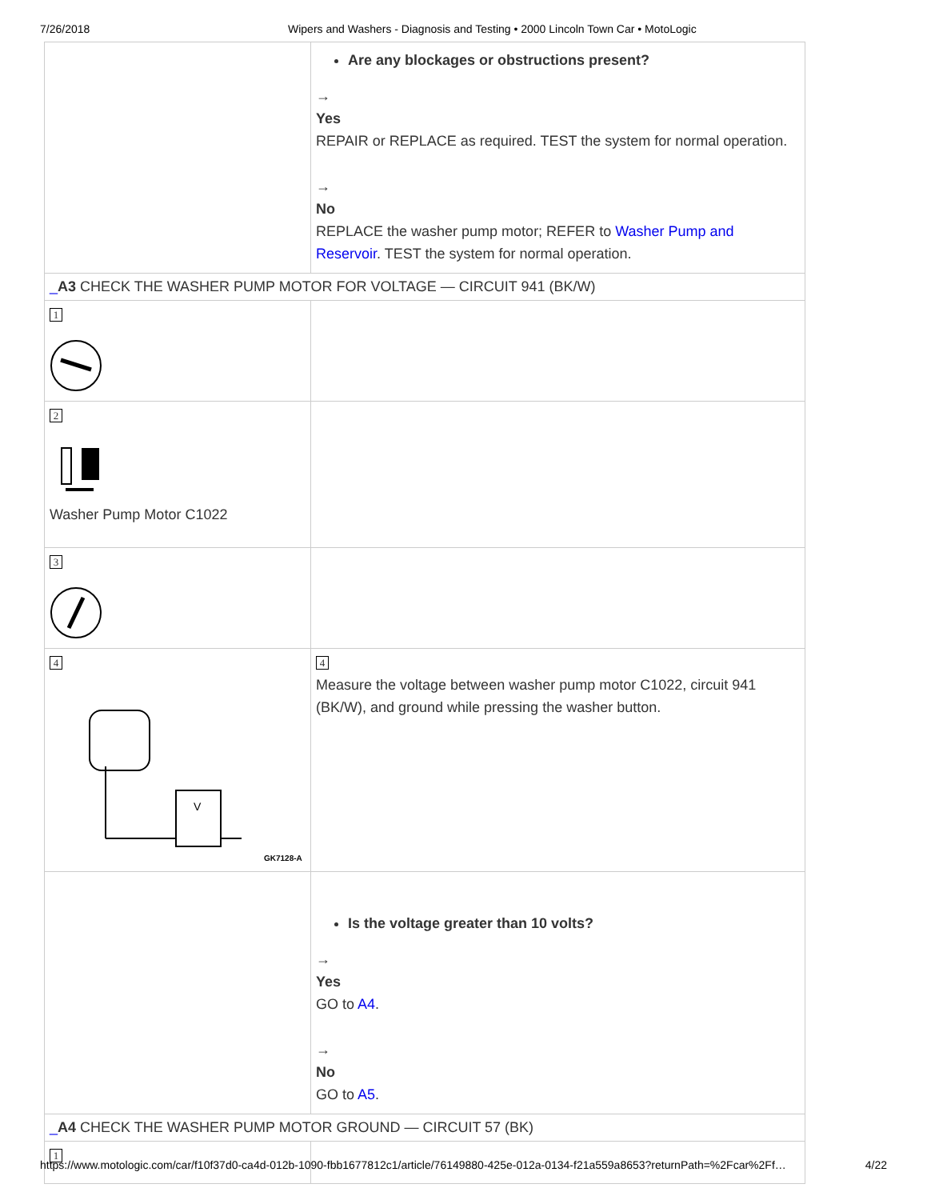7/26/2018 Wipers and Washers - Diagnosis and Testing • 2000 Lincoln Town Car • MotoLogic
| | Are any blockages or obstructions present? → Yes REPAIR or REPLACE as required. TEST the system for normal operation. → No REPLACE the washer pump motor; REFER to Washer Pump and Reservoir . TEST the system for normal operation. |
| _ A3 CHECK THE WASHER PUMP MOTOR FOR VOLTAGE — CIRCUIT 941 (BK/W) | |
| 1 | |
| 2 Washer Pump Motor C1022 | |
| 3 | |
| 4 V GK7128-A | 4 Measure the voltage between washer pump motor C1022, circuit 941 (BK/W), and ground while pressing the washer button. |
| | Is the voltage greater than 10 volts? → Yes GO to A4 . → No GO to A5 . |
| _ A4 CHECK THE WASHER PUMP MOTOR GROUND — CIRCUIT 57 (BK) | |
| 1 | |
https://www.motologic.com/car/f10f37d0-ca4d-012b-1090-fbb1677812c1/article/76149880-425e-012a-0134-f21a559a8653?returnPath=%2Fcar%2Ff… 4/22